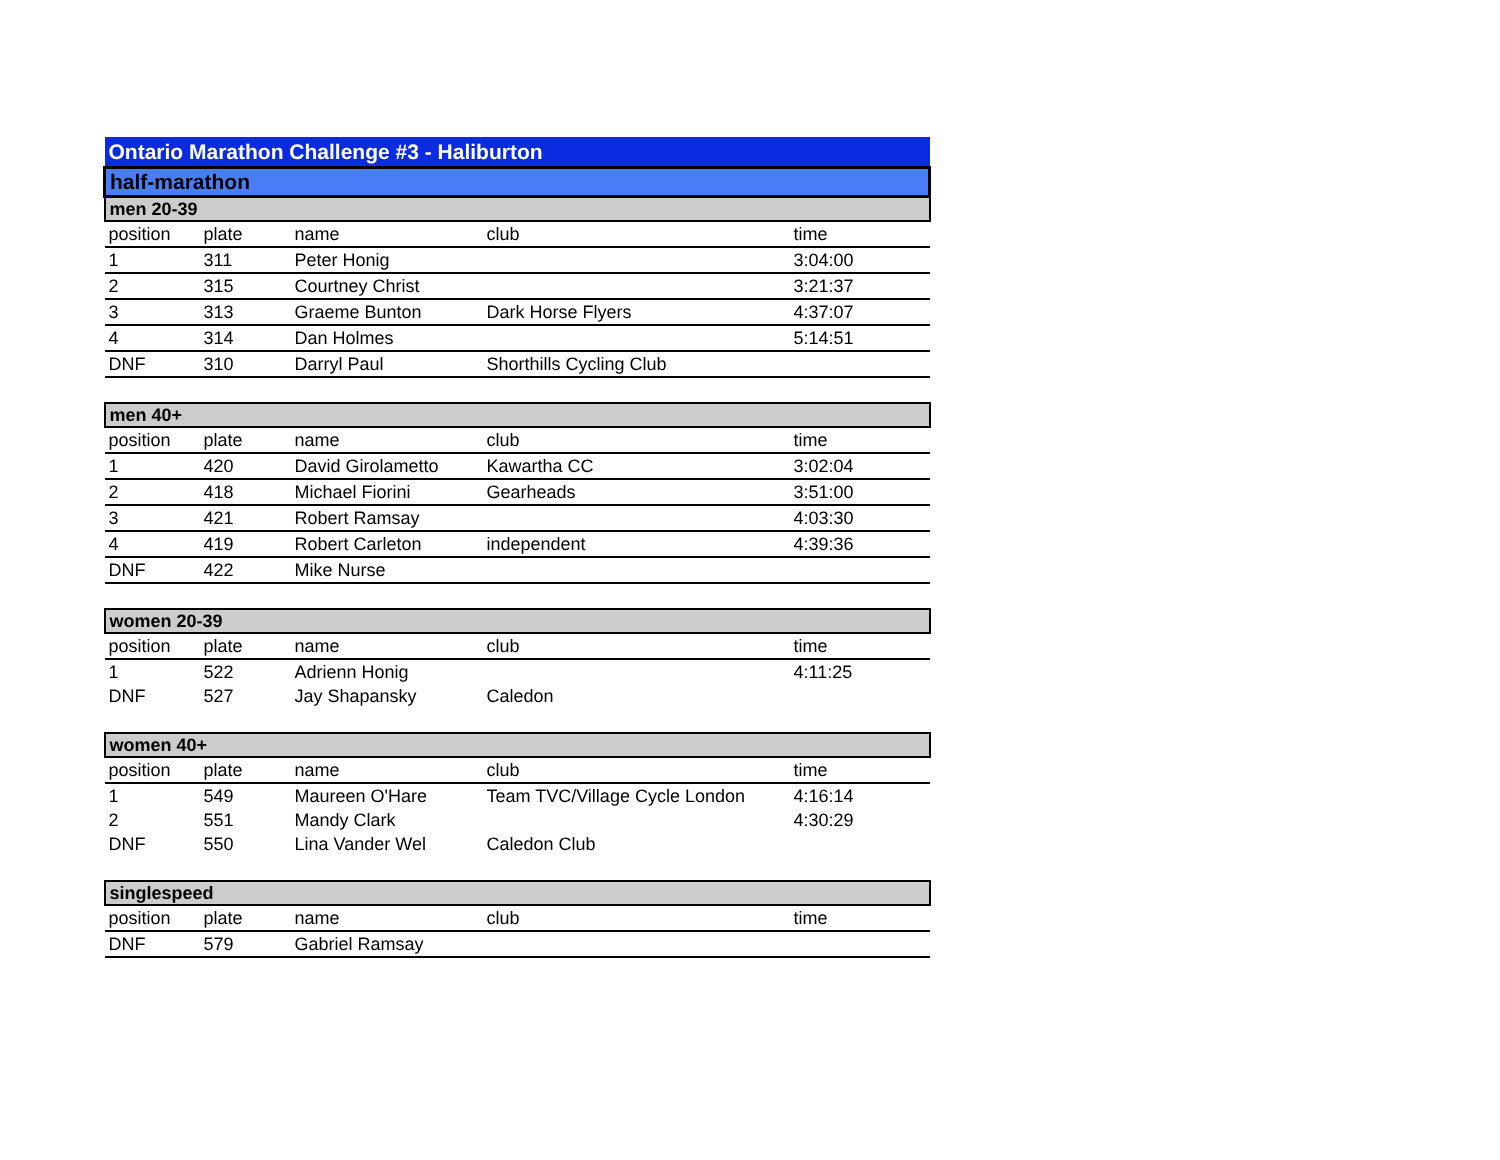| Ontario Marathon Challenge #3 - Haliburton | | | | |
| half-marathon | | | | |
| men 20-39 | | | | |
| position | plate | name | club | time |
| 1 | 311 | Peter Honig | | 3:04:00 |
| 2 | 315 | Courtney Christ | | 3:21:37 |
| 3 | 313 | Graeme Bunton | Dark Horse Flyers | 4:37:07 |
| 4 | 314 | Dan Holmes | | 5:14:51 |
| DNF | 310 | Darryl Paul | Shorthills Cycling Club | |
| men 40+ | | | | |
| position | plate | name | club | time |
| 1 | 420 | David Girolametto | Kawartha CC | 3:02:04 |
| 2 | 418 | Michael Fiorini | Gearheads | 3:51:00 |
| 3 | 421 | Robert Ramsay | | 4:03:30 |
| 4 | 419 | Robert Carleton | independent | 4:39:36 |
| DNF | 422 | Mike Nurse | | |
| women 20-39 | | | | |
| position | plate | name | club | time |
| 1 | 522 | Adrienn Honig | | 4:11:25 |
| DNF | 527 | Jay Shapansky | Caledon | |
| women 40+ | | | | |
| position | plate | name | club | time |
| 1 | 549 | Maureen O'Hare | Team TVC/Village Cycle London | 4:16:14 |
| 2 | 551 | Mandy Clark | | 4:30:29 |
| DNF | 550 | Lina Vander Wel | Caledon Club | |
| singlespeed | | | | |
| position | plate | name | club | time |
| DNF | 579 | Gabriel Ramsay | | |